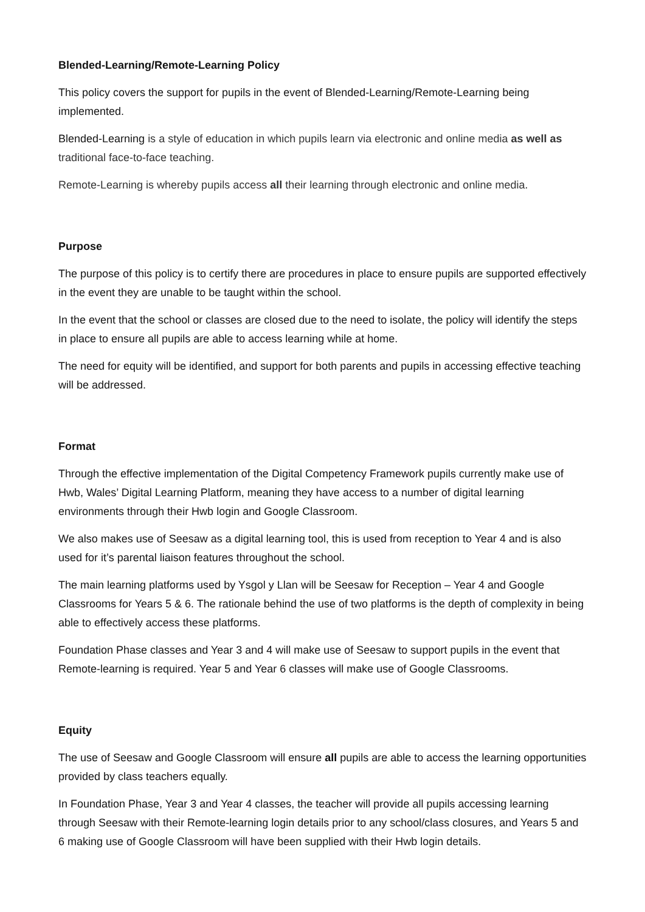Blended-Learning/Remote-Learning Policy
This policy covers the support for pupils in the event of Blended-Learning/Remote-Learning being implemented.
Blended-Learning is a style of education in which pupils learn via electronic and online media as well as traditional face-to-face teaching.
Remote-Learning is whereby pupils access all their learning through electronic and online media.
Purpose
The purpose of this policy is to certify there are procedures in place to ensure pupils are supported effectively in the event they are unable to be taught within the school.
In the event that the school or classes are closed due to the need to isolate, the policy will identify the steps in place to ensure all pupils are able to access learning while at home.
The need for equity will be identified, and support for both parents and pupils in accessing effective teaching will be addressed.
Format
Through the effective implementation of the Digital Competency Framework pupils currently make use of Hwb, Wales’ Digital Learning Platform, meaning they have access to a number of digital learning environments through their Hwb login and Google Classroom.
We also makes use of Seesaw as a digital learning tool, this is used from reception to Year 4 and is also used for it’s parental liaison features throughout the school.
The main learning platforms used by Ysgol y Llan will be Seesaw for Reception – Year 4 and Google Classrooms for Years 5 & 6. The rationale behind the use of two platforms is the depth of complexity in being able to effectively access these platforms.
Foundation Phase classes and Year 3 and 4 will make use of Seesaw to support pupils in the event that Remote-learning is required. Year 5 and Year 6 classes will make use of Google Classrooms.
Equity
The use of Seesaw and Google Classroom will ensure all pupils are able to access the learning opportunities provided by class teachers equally.
In Foundation Phase, Year 3 and Year 4 classes, the teacher will provide all pupils accessing learning through Seesaw with their Remote-learning login details prior to any school/class closures, and Years 5 and 6 making use of Google Classroom will have been supplied with their Hwb login details.